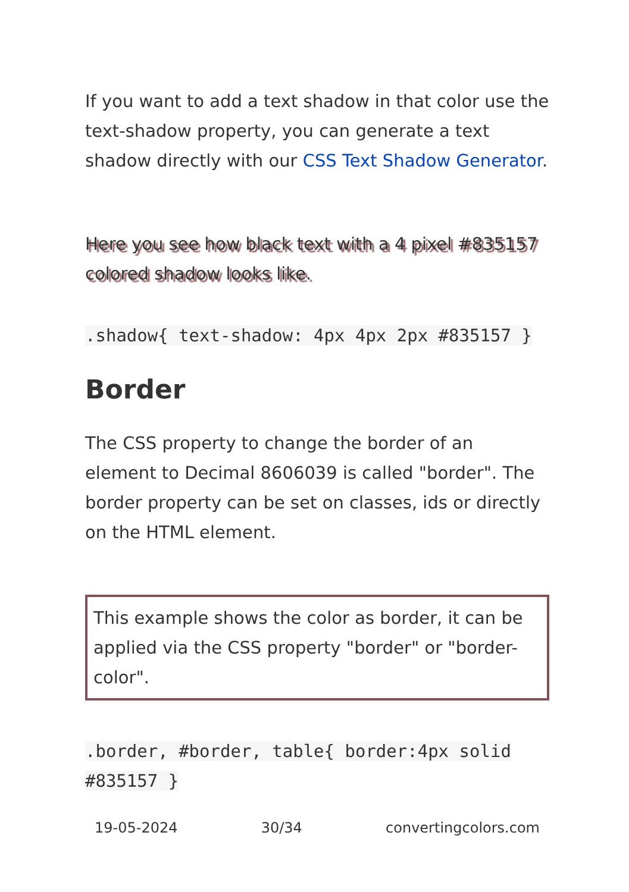If you want to add a text shadow in that color use the text-shadow property, you can generate a text shadow directly with our CSS Text Shadow Generator.
Here you see how black text with a 4 pixel #835157 colored shadow looks like.
.shadow{ text-shadow: 4px 4px 2px #835157 }
Border
The CSS property to change the border of an element to Decimal 8606039 is called "border". The border property can be set on classes, ids or directly on the HTML element.
This example shows the color as border, it can be applied via the CSS property "border" or "border-color".
.border, #border, table{ border:4px solid #835157 }
19-05-2024 30/34 convertingcolors.com